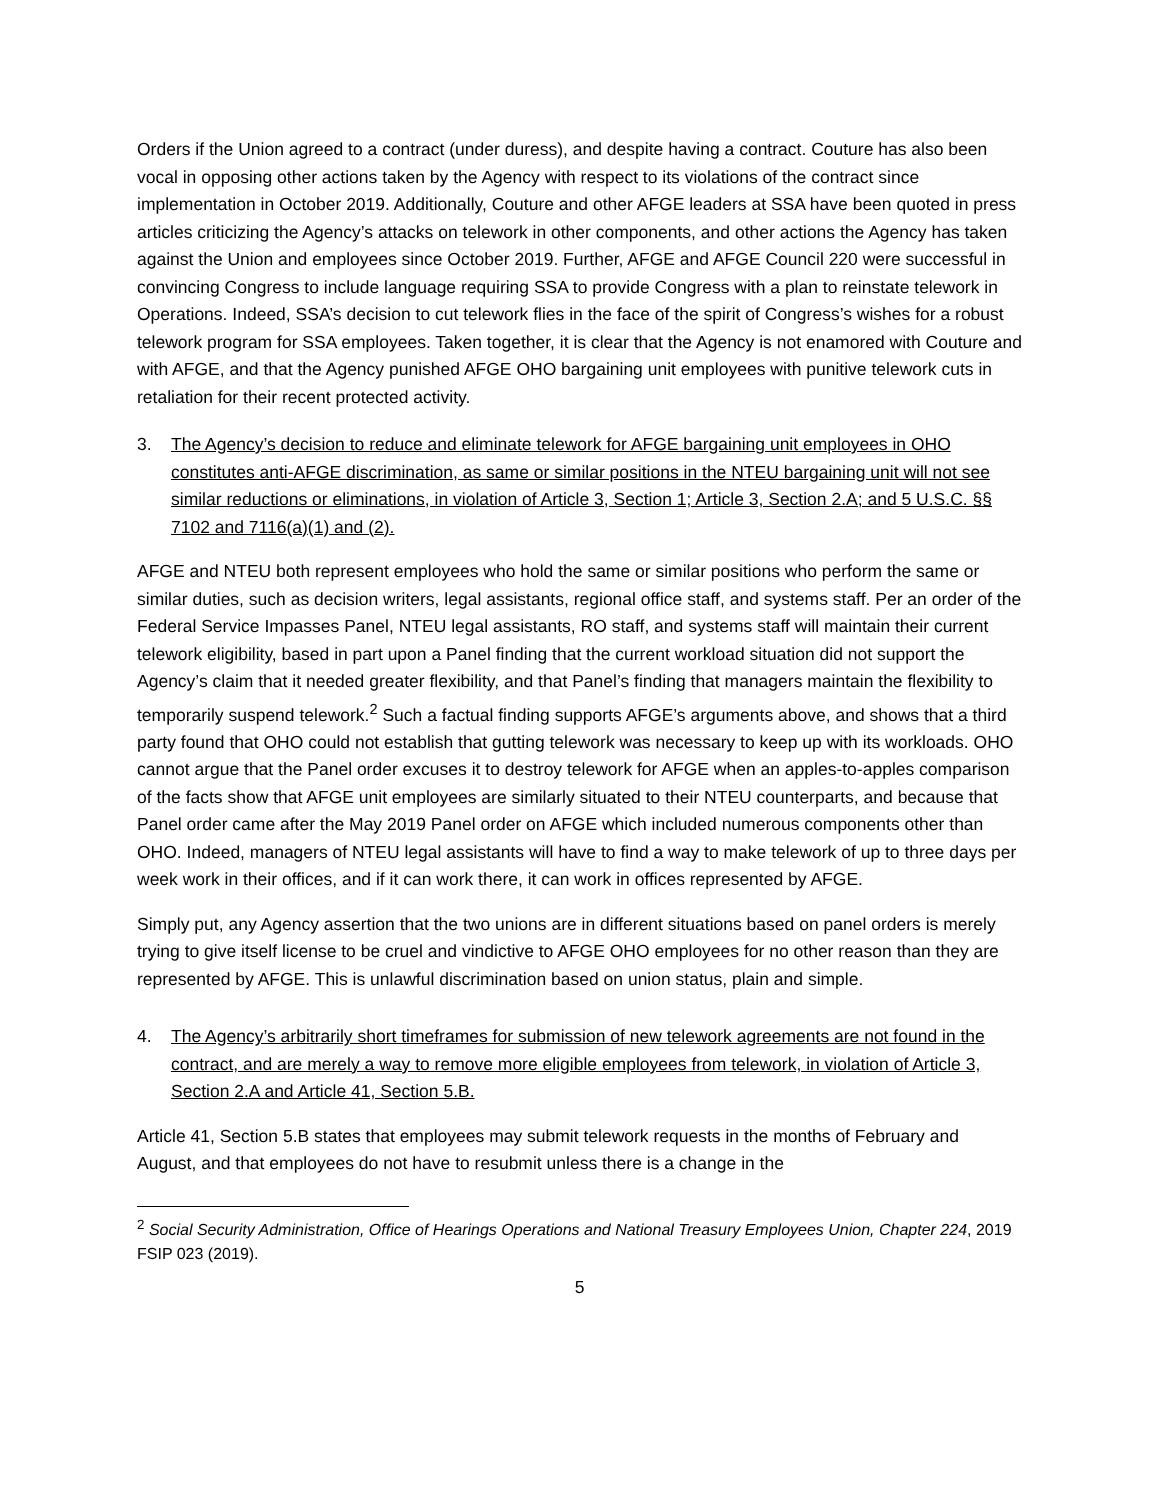Orders if the Union agreed to a contract (under duress), and despite having a contract. Couture has also been vocal in opposing other actions taken by the Agency with respect to its violations of the contract since implementation in October 2019. Additionally, Couture and other AFGE leaders at SSA have been quoted in press articles criticizing the Agency’s attacks on telework in other components, and other actions the Agency has taken against the Union and employees since October 2019. Further, AFGE and AFGE Council 220 were successful in convincing Congress to include language requiring SSA to provide Congress with a plan to reinstate telework in Operations. Indeed, SSA’s decision to cut telework flies in the face of the spirit of Congress’s wishes for a robust telework program for SSA employees. Taken together, it is clear that the Agency is not enamored with Couture and with AFGE, and that the Agency punished AFGE OHO bargaining unit employees with punitive telework cuts in retaliation for their recent protected activity.
3. The Agency’s decision to reduce and eliminate telework for AFGE bargaining unit employees in OHO constitutes anti-AFGE discrimination, as same or similar positions in the NTEU bargaining unit will not see similar reductions or eliminations, in violation of Article 3, Section 1; Article 3, Section 2.A; and 5 U.S.C. §§ 7102 and 7116(a)(1) and (2).
AFGE and NTEU both represent employees who hold the same or similar positions who perform the same or similar duties, such as decision writers, legal assistants, regional office staff, and systems staff. Per an order of the Federal Service Impasses Panel, NTEU legal assistants, RO staff, and systems staff will maintain their current telework eligibility, based in part upon a Panel finding that the current workload situation did not support the Agency’s claim that it needed greater flexibility, and that Panel’s finding that managers maintain the flexibility to temporarily suspend telework.<sup>2</sup> Such a factual finding supports AFGE’s arguments above, and shows that a third party found that OHO could not establish that gutting telework was necessary to keep up with its workloads. OHO cannot argue that the Panel order excuses it to destroy telework for AFGE when an apples-to-apples comparison of the facts show that AFGE unit employees are similarly situated to their NTEU counterparts, and because that Panel order came after the May 2019 Panel order on AFGE which included numerous components other than OHO. Indeed, managers of NTEU legal assistants will have to find a way to make telework of up to three days per week work in their offices, and if it can work there, it can work in offices represented by AFGE.
Simply put, any Agency assertion that the two unions are in different situations based on panel orders is merely trying to give itself license to be cruel and vindictive to AFGE OHO employees for no other reason than they are represented by AFGE. This is unlawful discrimination based on union status, plain and simple.
4. The Agency’s arbitrarily short timeframes for submission of new telework agreements are not found in the contract, and are merely a way to remove more eligible employees from telework, in violation of Article 3, Section 2.A and Article 41, Section 5.B.
Article 41, Section 5.B states that employees may submit telework requests in the months of February and August, and that employees do not have to resubmit unless there is a change in the
<sup>2</sup> Social Security Administration, Office of Hearings Operations and National Treasury Employees Union, Chapter 224, 2019 FSIP 023 (2019).
5